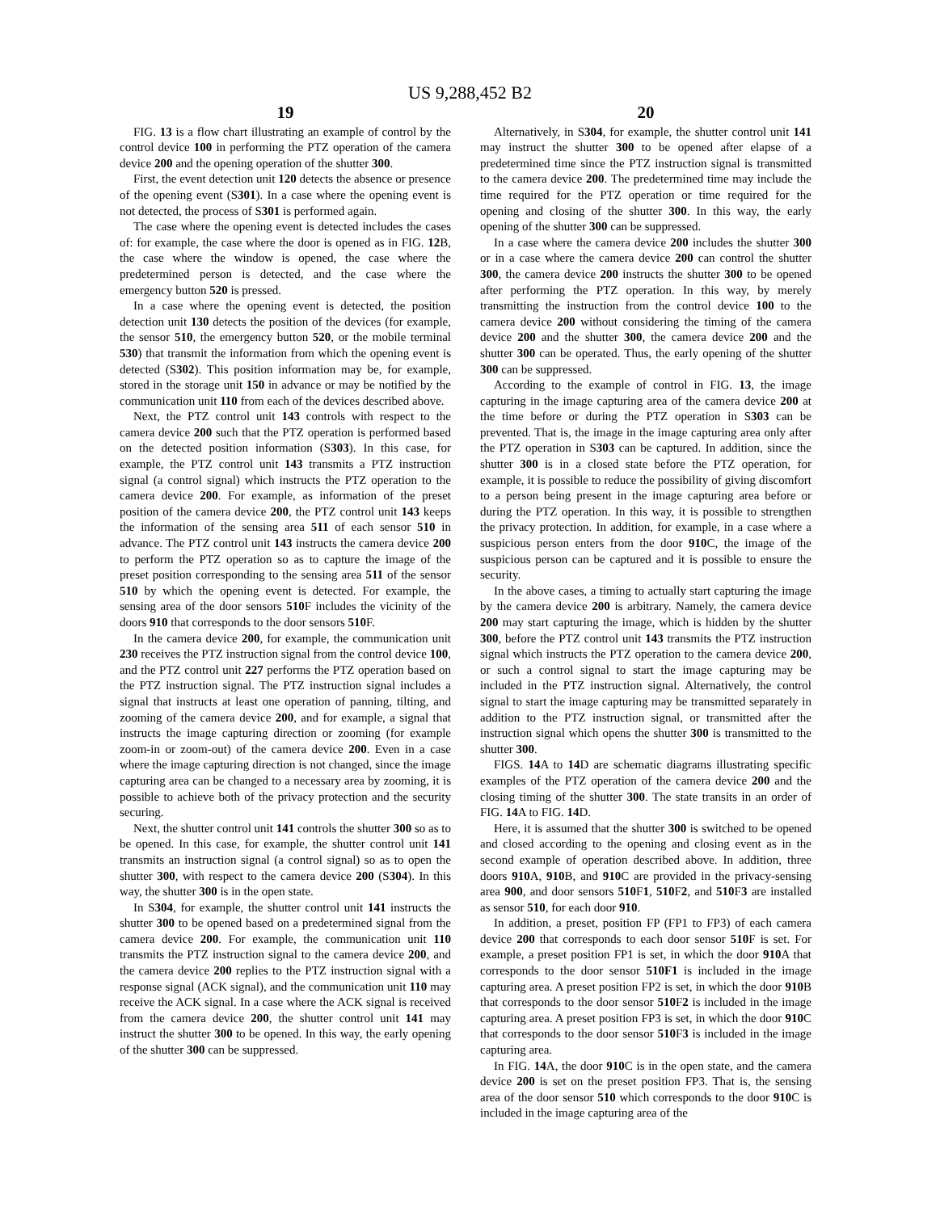US 9,288,452 B2
19
FIG. 13 is a flow chart illustrating an example of control by the control device 100 in performing the PTZ operation of the camera device 200 and the opening operation of the shutter 300.
First, the event detection unit 120 detects the absence or presence of the opening event (S301). In a case where the opening event is not detected, the process of S301 is performed again.
The case where the opening event is detected includes the cases of: for example, the case where the door is opened as in FIG. 12 B, the case where the window is opened, the case where the predetermined person is detected, and the case where the emergency button 520 is pressed.
In a case where the opening event is detected, the position detection unit 130 detects the position of the devices (for example, the sensor 510, the emergency button 520, or the mobile terminal 530) that transmit the information from which the opening event is detected (S302). This position information may be, for example, stored in the storage unit 150 in advance or may be notified by the communication unit 110 from each of the devices described above.
Next, the PTZ control unit 143 controls with respect to the camera device 200 such that the PTZ operation is performed based on the detected position information (S303). In this case, for example, the PTZ control unit 143 transmits a PTZ instruction signal (a control signal) which instructs the PTZ operation to the camera device 200. For example, as information of the preset position of the camera device 200, the PTZ control unit 143 keeps the information of the sensing area 511 of each sensor 510 in advance. The PTZ control unit 143 instructs the camera device 200 to perform the PTZ operation so as to capture the image of the preset position corresponding to the sensing area 511 of the sensor 510 by which the opening event is detected. For example, the sensing area of the door sensors 510 F includes the vicinity of the doors 910 that corresponds to the door sensors 510 F.
In the camera device 200, for example, the communication unit 230 receives the PTZ instruction signal from the control device 100, and the PTZ control unit 227 performs the PTZ operation based on the PTZ instruction signal. The PTZ instruction signal includes a signal that instructs at least one operation of panning, tilting, and zooming of the camera device 200, and for example, a signal that instructs the image capturing direction or zooming (for example zoom-in or zoom-out) of the camera device 200. Even in a case where the image capturing direction is not changed, since the image capturing area can be changed to a necessary area by zooming, it is possible to achieve both of the privacy protection and the security securing.
Next, the shutter control unit 141 controls the shutter 300 so as to be opened. In this case, for example, the shutter control unit 141 transmits an instruction signal (a control signal) so as to open the shutter 300, with respect to the camera device 200 (S304). In this way, the shutter 300 is in the open state.
In S304, for example, the shutter control unit 141 instructs the shutter 300 to be opened based on a predetermined signal from the camera device 200. For example, the communication unit 110 transmits the PTZ instruction signal to the camera device 200, and the camera device 200 replies to the PTZ instruction signal with a response signal (ACK signal), and the communication unit 110 may receive the ACK signal. In a case where the ACK signal is received from the camera device 200, the shutter control unit 141 may instruct the shutter 300 to be opened. In this way, the early opening of the shutter 300 can be suppressed.
20
Alternatively, in S304, for example, the shutter control unit 141 may instruct the shutter 300 to be opened after elapse of a predetermined time since the PTZ instruction signal is transmitted to the camera device 200. The predetermined time may include the time required for the PTZ operation or time required for the opening and closing of the shutter 300. In this way, the early opening of the shutter 300 can be suppressed.
In a case where the camera device 200 includes the shutter 300 or in a case where the camera device 200 can control the shutter 300, the camera device 200 instructs the shutter 300 to be opened after performing the PTZ operation. In this way, by merely transmitting the instruction from the control device 100 to the camera device 200 without considering the timing of the camera device 200 and the shutter 300, the camera device 200 and the shutter 300 can be operated. Thus, the early opening of the shutter 300 can be suppressed.
According to the example of control in FIG. 13, the image capturing in the image capturing area of the camera device 200 at the time before or during the PTZ operation in S303 can be prevented. That is, the image in the image capturing area only after the PTZ operation in S303 can be captured. In addition, since the shutter 300 is in a closed state before the PTZ operation, for example, it is possible to reduce the possibility of giving discomfort to a person being present in the image capturing area before or during the PTZ operation. In this way, it is possible to strengthen the privacy protection. In addition, for example, in a case where a suspicious person enters from the door 910 C, the image of the suspicious person can be captured and it is possible to ensure the security.
In the above cases, a timing to actually start capturing the image by the camera device 200 is arbitrary. Namely, the camera device 200 may start capturing the image, which is hidden by the shutter 300, before the PTZ control unit 143 transmits the PTZ instruction signal which instructs the PTZ operation to the camera device 200, or such a control signal to start the image capturing may be included in the PTZ instruction signal. Alternatively, the control signal to start the image capturing may be transmitted separately in addition to the PTZ instruction signal, or transmitted after the instruction signal which opens the shutter 300 is transmitted to the shutter 300.
FIGS. 14 A to 14 D are schematic diagrams illustrating specific examples of the PTZ operation of the camera device 200 and the closing timing of the shutter 300. The state transits in an order of FIG. 14 A to FIG. 14 D.
Here, it is assumed that the shutter 300 is switched to be opened and closed according to the opening and closing event as in the second example of operation described above. In addition, three doors 910 A, 910 B, and 910 C are provided in the privacy-sensing area 900, and door sensors 510 F1, 510 F2, and 510 F3 are installed as sensor 510, for each door 910.
In addition, a preset, position FP (FP1 to FP3) of each camera device 200 that corresponds to each door sensor 510 F is set. For example, a preset position FP1 is set, in which the door 910 A that corresponds to the door sensor 510F1 is included in the image capturing area. A preset position FP2 is set, in which the door 910 B that corresponds to the door sensor 510 F2 is included in the image capturing area. A preset position FP3 is set, in which the door 910 C that corresponds to the door sensor 510 F3 is included in the image capturing area.
In FIG. 14 A, the door 910 C is in the open state, and the camera device 200 is set on the preset position FP3. That is, the sensing area of the door sensor 510 which corresponds to the door 910 C is included in the image capturing area of the